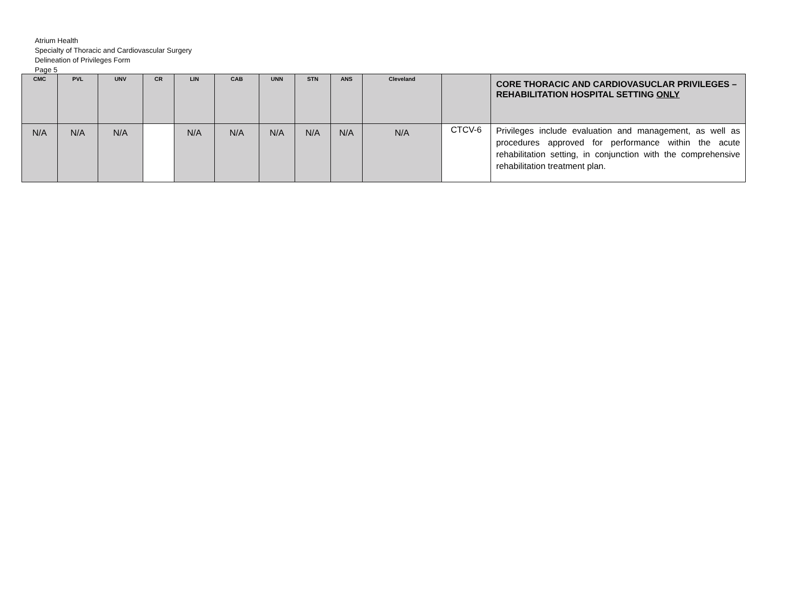Atrium Health
Specialty of Thoracic and Cardiovascular Surgery
Delineation of Privileges Form
Page 5
| CMC | PVL | UNV | CR | LIN | CAB | UNN | STN | ANS | Cleveland | | CORE THORACIC AND CARDIOVASUCLAR PRIVILEGES – REHABILITATION HOSPITAL SETTING ONLY |
| --- | --- | --- | --- | --- | --- | --- | --- | --- | --- | --- | --- |
| N/A | N/A | N/A | | N/A | N/A | N/A | N/A | N/A | N/A | CTCV-6 | Privileges include evaluation and management, as well as procedures approved for performance within the acute rehabilitation setting, in conjunction with the comprehensive rehabilitation treatment plan. |